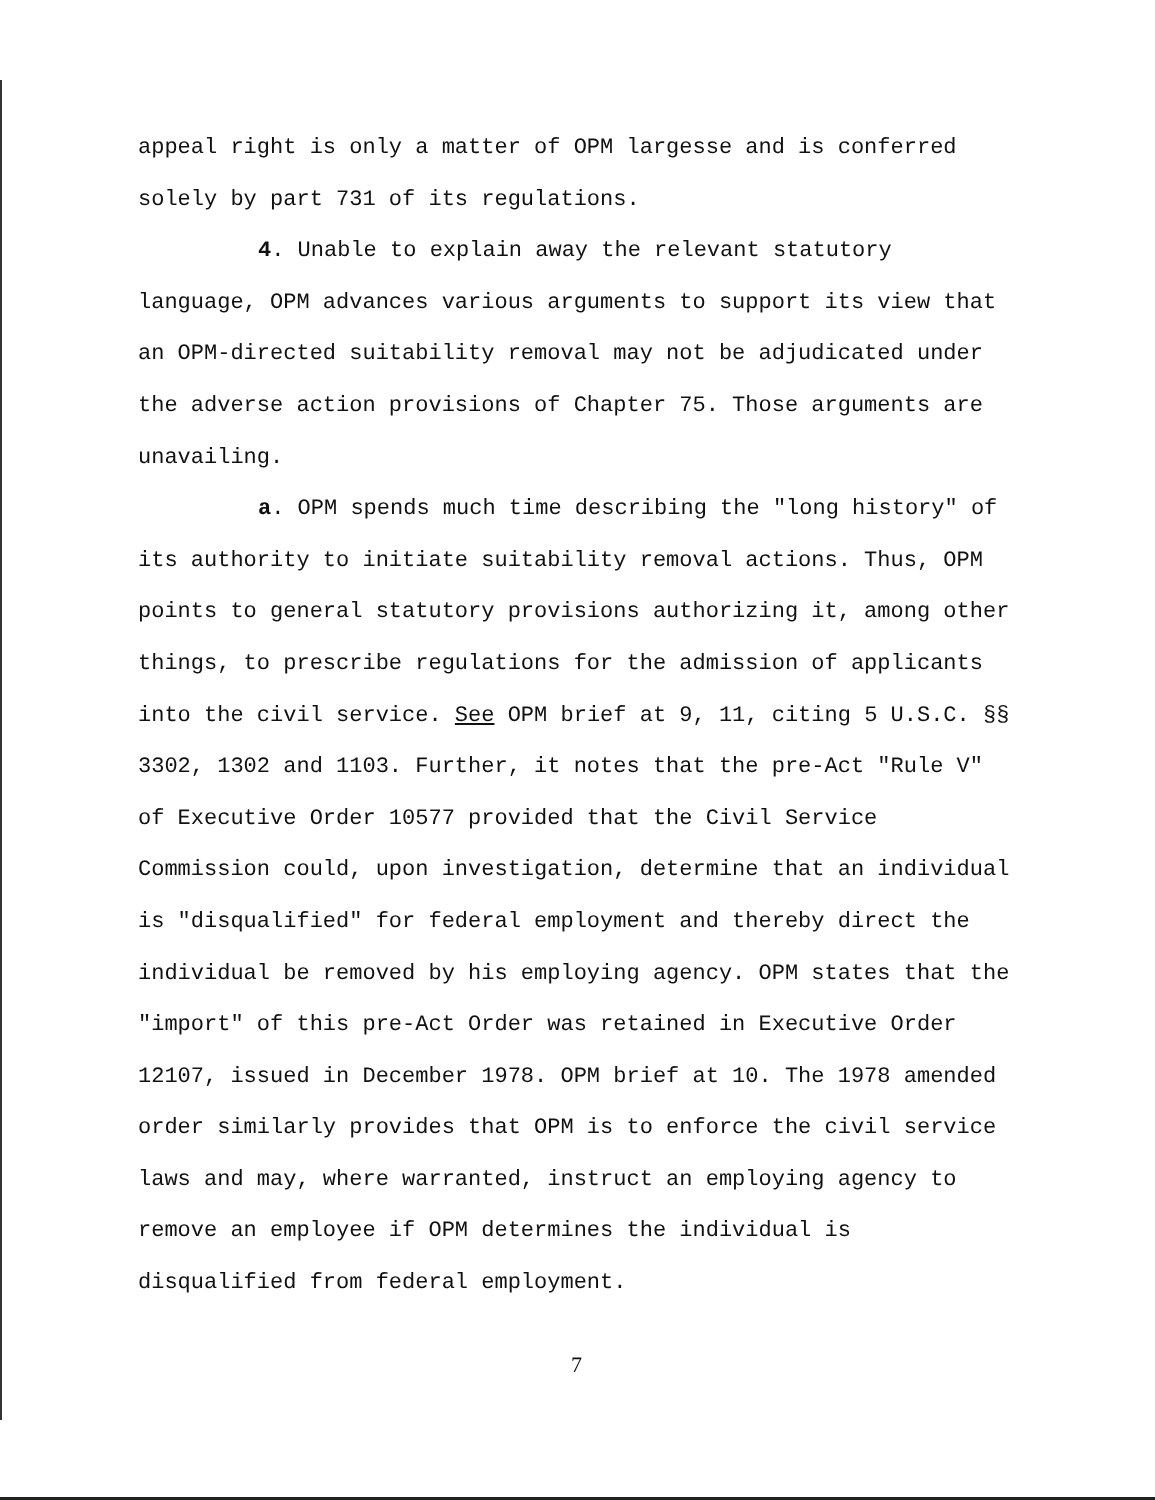appeal right is only a matter of OPM largesse and is conferred solely by part 731 of its regulations.
4. Unable to explain away the relevant statutory language, OPM advances various arguments to support its view that an OPM-directed suitability removal may not be adjudicated under the adverse action provisions of Chapter 75. Those arguments are unavailing.
a. OPM spends much time describing the "long history" of its authority to initiate suitability removal actions. Thus, OPM points to general statutory provisions authorizing it, among other things, to prescribe regulations for the admission of applicants into the civil service. See OPM brief at 9, 11, citing 5 U.S.C. §§ 3302, 1302 and 1103. Further, it notes that the pre-Act "Rule V" of Executive Order 10577 provided that the Civil Service Commission could, upon investigation, determine that an individual is "disqualified" for federal employment and thereby direct the individual be removed by his employing agency. OPM states that the "import" of this pre-Act Order was retained in Executive Order 12107, issued in December 1978. OPM brief at 10. The 1978 amended order similarly provides that OPM is to enforce the civil service laws and may, where warranted, instruct an employing agency to remove an employee if OPM determines the individual is disqualified from federal employment.
7